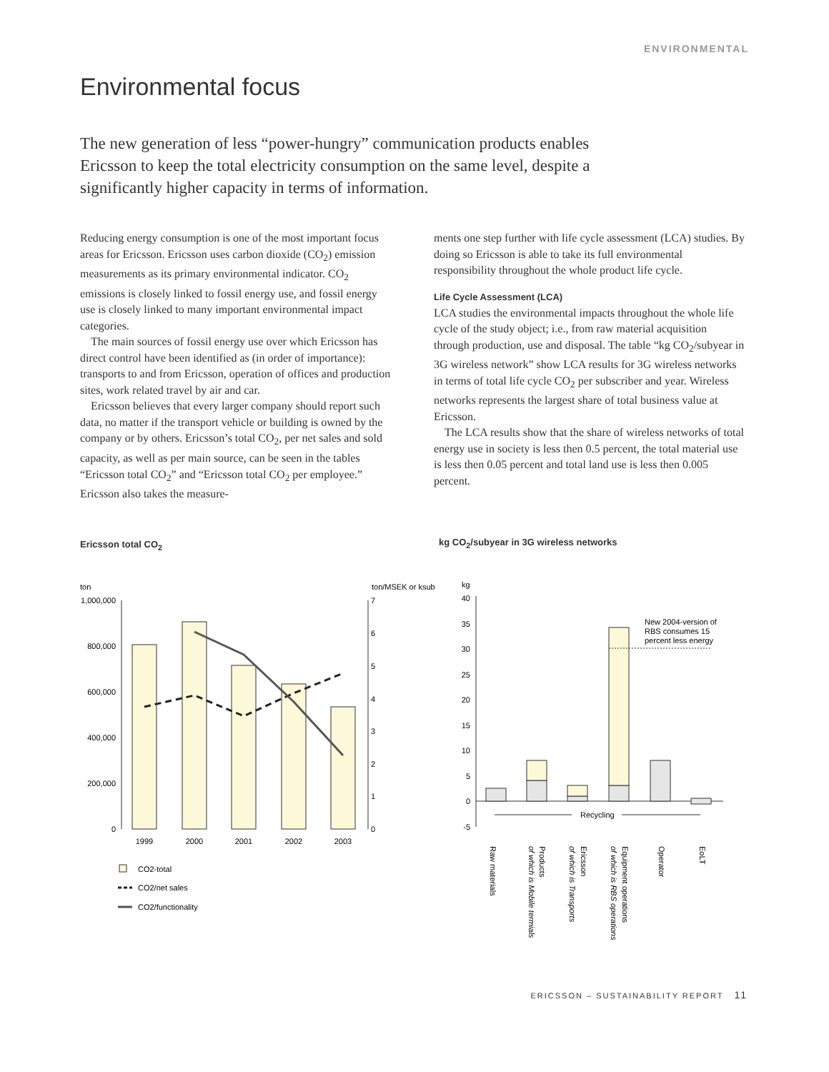ENVIRONMENTAL
Environmental focus
The new generation of less “power-hungry” communication products enables Ericsson to keep the total electricity consumption on the same level, despite a significantly higher capacity in terms of information.
Reducing energy consumption is one of the most important focus areas for Ericsson. Ericsson uses carbon dioxide (CO<sub>2</sub>) emission measurements as its primary environmental indicator. CO<sub>2</sub> emissions is closely linked to fossil energy use, and fossil energy use is closely linked to many important environmental impact categories.
The main sources of fossil energy use over which Ericsson has direct control have been identified as (in order of importance): transports to and from Ericsson, operation of offices and production sites, work related travel by air and car.
Ericsson believes that every larger company should report such data, no matter if the transport vehicle or building is owned by the company or by others. Ericsson’s total CO<sub>2</sub>, per net sales and sold capacity, as well as per main source, can be seen in the tables “Ericsson total CO<sub>2</sub>” and “Ericsson total CO<sub>2</sub> per employee.” Ericsson also takes the measure-
ments one step further with life cycle assessment (LCA) studies. By doing so Ericsson is able to take its full environmental responsibility throughout the whole product life cycle.
Life Cycle Assessment (LCA)
LCA studies the environmental impacts throughout the whole life cycle of the study object; i.e., from raw material acquisition through production, use and disposal. The table “kg CO<sub>2</sub>/subyear in 3G wireless network” show LCA results for 3G wireless networks in terms of total life cycle CO<sub>2</sub> per subscriber and year. Wireless networks represents the largest share of total business value at Ericsson.
The LCA results show that the share of wireless networks of total energy use in society is less then 0.5 percent, the total material use is less then 0.05 percent and total land use is less then 0.005 percent.
Ericsson total CO<sub>2</sub>
kg CO<sub>2</sub>/subyear in 3G wireless networks
ton
ton/MSEK or ksub
1,000,000
800,000
600,000
400,000
200,000
0
7
6
5
4
3
2
1
0
1999
2000
2001
2002
2003
CO2-total
CO2/net sales
CO2/functionality
kg
40
35
30
25
20
15
10
5
0
-5
New 2004-version of
RBS consumes 15
percent less energy
Recycling
Raw materials
Products
of which is Mobile termials
Ericsson
of which is Transports
Equipment operations
of which is RBS operations
Operator
EoLT
ERICSSON – SUSTAINABILITY REPORT 11